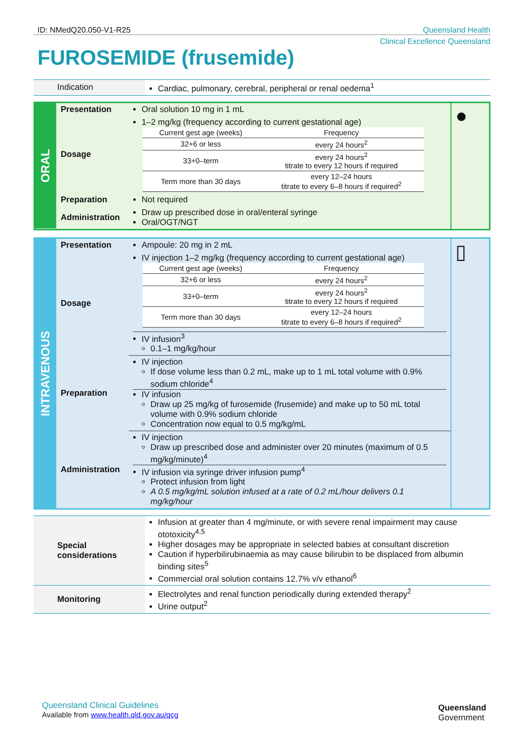ID: NMedQ20.050-V1-R25 Queensland Health
Clinical Excellence Queensland
FUROSEMIDE (frusemide)
| Indication | Cardiac, pulmonary, cerebral, peripheral or renal oedema<sup>1</sup> |
| ORAL | Presentation | Oral solution 10 mg in 1 mL | ● |
| | Dosage | 1–2 mg/kg (frequency according to current gestational age) / Current gest age (weeks) / Frequency / / 32+6 or less / every 24 hours<sup>2</sup> / / 33+0–term / every 24 hours<sup>2</sup> titrate to every 12 hours if required / / Term more than 30 days / every 12–24 hours titrate to every 6–8 hours if required<sup>2</sup> / | |
| | Preparation | Not required | |
| | Administration | Draw up prescribed dose in oral/enteral syringe Oral/OGT/NGT | |
| INTRAVENOUS | Presentation | Ampoule: 20 mg in 2 mL | ▯ |
| | Dosage | IV injection 1–2 mg/kg (frequency according to current gestational age) / Current gest age (weeks) / Frequency / / 32+6 or less / every 24 hours<sup>2</sup> / / 33+0–term / every 24 hours<sup>2</sup> titrate to every 12 hours if required / / Term more than 30 days / every 12–24 hours titrate to every 6–8 hours if required<sup>2</sup> / IV infusion<sup>3</sup> 0.1–1 mg/kg/hour | |
| | Preparation | IV injection If dose volume less than 0.2 mL, make up to 1 mL total volume with 0.9% sodium chloride<sup>4</sup> IV infusion Draw up 25 mg/kg of furosemide (frusemide) and make up to 50 mL total volume with 0.9% sodium chloride Concentration now equal to 0.5 mg/kg/mL | |
| | Administration | IV injection Draw up prescribed dose and administer over 20 minutes (maximum of 0.5 mg/kg/minute)<sup>4</sup> IV infusion via syringe driver infusion pump<sup>4</sup> Protect infusion from light A 0.5 mg/kg/mL solution infused at a rate of 0.2 mL/hour delivers 0.1 mg/kg/hour | |
| Special considerations | Infusion at greater than 4 mg/minute, or with severe renal impairment may cause ototoxicity<sup>4,5</sup> Higher dosages may be appropriate in selected babies at consultant discretion Caution if hyperbilirubinaemia as may cause bilirubin to be displaced from albumin binding sites<sup>5</sup> Commercial oral solution contains 12.7% v/v ethanol<sup>6</sup> |
| Monitoring | Electrolytes and renal function periodically during extended therapy<sup>2</sup> Urine output<sup>2</sup> |
Queensland Clinical Guidelines
Available from www.health.qld.gov.au/qcg
Queensland
Government